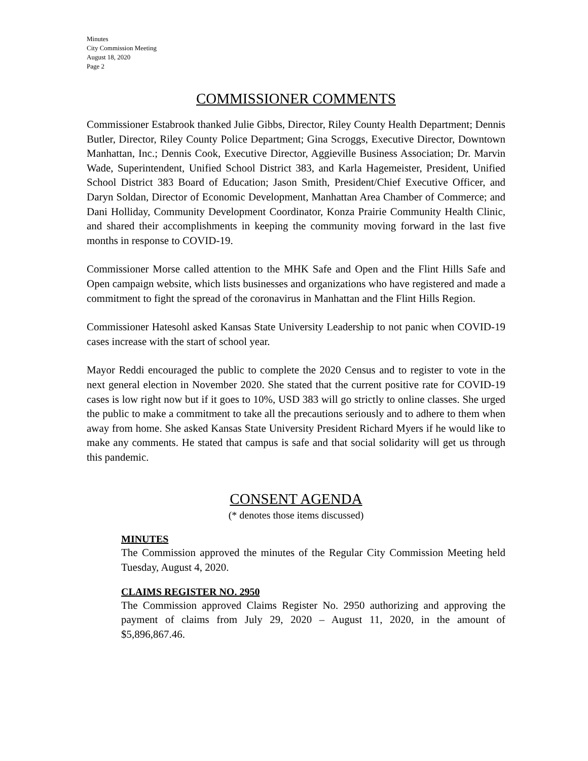Minutes
City Commission Meeting
August 18, 2020
Page 2
COMMISSIONER COMMENTS
Commissioner Estabrook thanked Julie Gibbs, Director, Riley County Health Department; Dennis Butler, Director, Riley County Police Department; Gina Scroggs, Executive Director, Downtown Manhattan, Inc.; Dennis Cook, Executive Director, Aggieville Business Association; Dr. Marvin Wade, Superintendent, Unified School District 383, and Karla Hagemeister, President, Unified School District 383 Board of Education; Jason Smith, President/Chief Executive Officer, and Daryn Soldan, Director of Economic Development, Manhattan Area Chamber of Commerce; and Dani Holliday, Community Development Coordinator, Konza Prairie Community Health Clinic, and shared their accomplishments in keeping the community moving forward in the last five months in response to COVID-19.
Commissioner Morse called attention to the MHK Safe and Open and the Flint Hills Safe and Open campaign website, which lists businesses and organizations who have registered and made a commitment to fight the spread of the coronavirus in Manhattan and the Flint Hills Region.
Commissioner Hatesohl asked Kansas State University Leadership to not panic when COVID-19 cases increase with the start of school year.
Mayor Reddi encouraged the public to complete the 2020 Census and to register to vote in the next general election in November 2020. She stated that the current positive rate for COVID-19 cases is low right now but if it goes to 10%, USD 383 will go strictly to online classes. She urged the public to make a commitment to take all the precautions seriously and to adhere to them when away from home. She asked Kansas State University President Richard Myers if he would like to make any comments. He stated that campus is safe and that social solidarity will get us through this pandemic.
CONSENT AGENDA
(* denotes those items discussed)
MINUTES
The Commission approved the minutes of the Regular City Commission Meeting held Tuesday, August 4, 2020.
CLAIMS REGISTER NO. 2950
The Commission approved Claims Register No. 2950 authorizing and approving the payment of claims from July 29, 2020 – August 11, 2020, in the amount of $5,896,867.46.